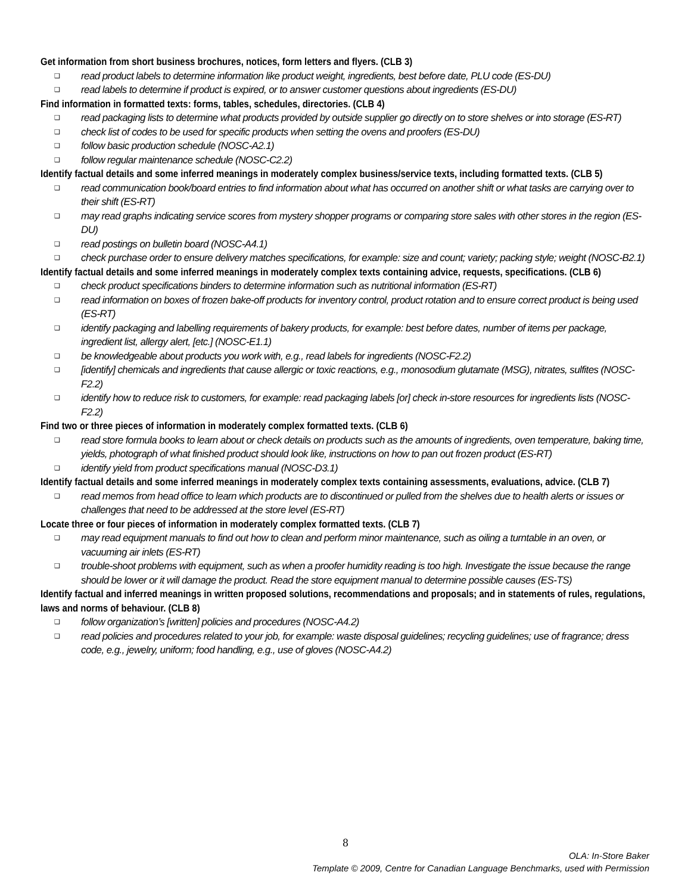Get information from short business brochures, notices, form letters and flyers. (CLB 3)
❑ read product labels to determine information like product weight, ingredients, best before date, PLU code (ES-DU)
❑ read labels to determine if product is expired, or to answer customer questions about ingredients (ES-DU)
Find information in formatted texts: forms, tables, schedules, directories. (CLB 4)
❑ read packaging lists to determine what products provided by outside supplier go directly on to store shelves or into storage (ES-RT)
❑ check list of codes to be used for specific products when setting the ovens and proofers (ES-DU)
❑ follow basic production schedule (NOSC-A2.1)
❑ follow regular maintenance schedule (NOSC-C2.2)
Identify factual details and some inferred meanings in moderately complex business/service texts, including formatted texts. (CLB 5)
❑ read communication book/board entries to find information about what has occurred on another shift or what tasks are carrying over to their shift (ES-RT)
❑ may read graphs indicating service scores from mystery shopper programs or comparing store sales with other stores in the region (ES-DU)
❑ read postings on bulletin board (NOSC-A4.1)
❑ check purchase order to ensure delivery matches specifications, for example: size and count; variety; packing style; weight (NOSC-B2.1)
Identify factual details and some inferred meanings in moderately complex texts containing advice, requests, specifications. (CLB 6)
❑ check product specifications binders to determine information such as nutritional information (ES-RT)
❑ read information on boxes of frozen bake-off products for inventory control, product rotation and to ensure correct product is being used (ES-RT)
❑ identify packaging and labelling requirements of bakery products, for example: best before dates, number of items per package, ingredient list, allergy alert, [etc.] (NOSC-E1.1)
❑ be knowledgeable about products you work with, e.g., read labels for ingredients (NOSC-F2.2)
❑ [identify] chemicals and ingredients that cause allergic or toxic reactions, e.g., monosodium glutamate (MSG), nitrates, sulfites (NOSC-F2.2)
❑ identify how to reduce risk to customers, for example: read packaging labels [or] check in-store resources for ingredients lists (NOSC-F2.2)
Find two or three pieces of information in moderately complex formatted texts. (CLB 6)
❑ read store formula books to learn about or check details on products such as the amounts of ingredients, oven temperature, baking time, yields, photograph of what finished product should look like, instructions on how to pan out frozen product (ES-RT)
❑ identify yield from product specifications manual (NOSC-D3.1)
Identify factual details and some inferred meanings in moderately complex texts containing assessments, evaluations, advice. (CLB 7)
❑ read memos from head office to learn which products are to discontinued or pulled from the shelves due to health alerts or issues or challenges that need to be addressed at the store level (ES-RT)
Locate three or four pieces of information in moderately complex formatted texts. (CLB 7)
❑ may read equipment manuals to find out how to clean and perform minor maintenance, such as oiling a turntable in an oven, or vacuuming air inlets (ES-RT)
❑ trouble-shoot problems with equipment, such as when a proofer humidity reading is too high. Investigate the issue because the range should be lower or it will damage the product. Read the store equipment manual to determine possible causes (ES-TS)
Identify factual and inferred meanings in written proposed solutions, recommendations and proposals; and in statements of rules, regulations, laws and norms of behaviour. (CLB 8)
❑ follow organization’s [written] policies and procedures (NOSC-A4.2)
❑ read policies and procedures related to your job, for example: waste disposal guidelines; recycling guidelines; use of fragrance; dress code, e.g., jewelry, uniform; food handling, e.g., use of gloves (NOSC-A4.2)
8
OLA: In-Store Baker
Template © 2009, Centre for Canadian Language Benchmarks, used with Permission